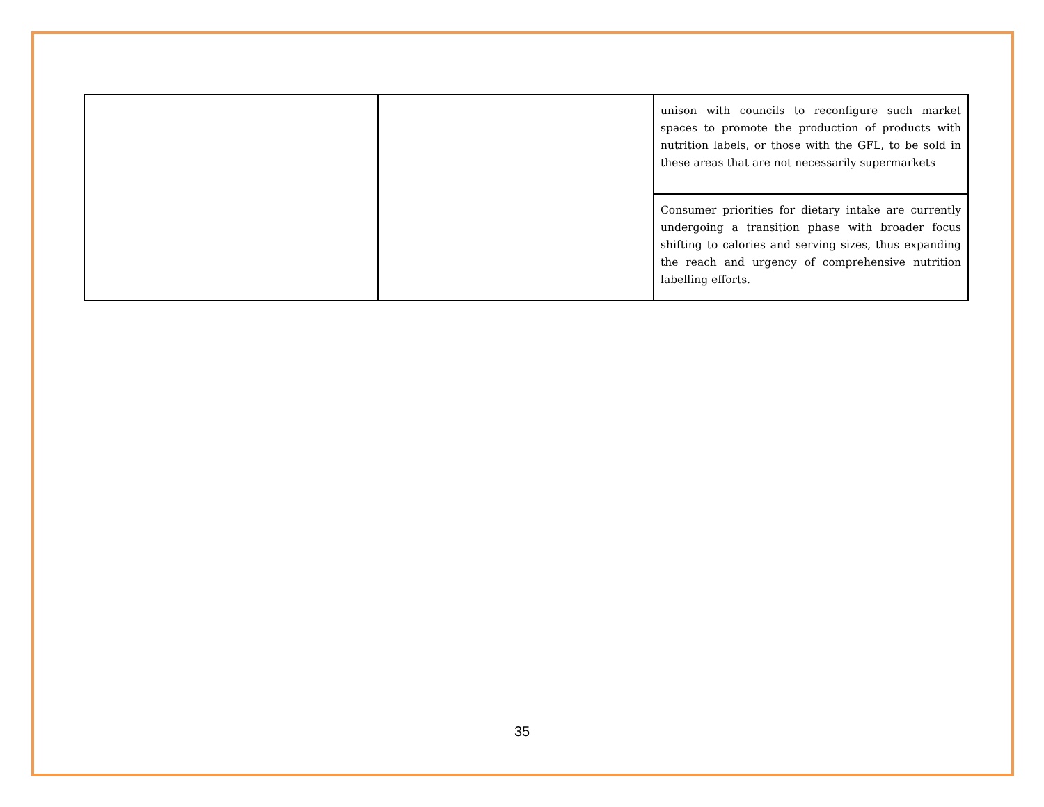| | | unison with councils to reconfigure such market spaces to promote the production of products with nutrition labels, or those with the GFL, to be sold in these areas that are not necessarily supermarkets |
| | | Consumer priorities for dietary intake are currently undergoing a transition phase with broader focus shifting to calories and serving sizes, thus expanding the reach and urgency of comprehensive nutrition labelling efforts. |
35